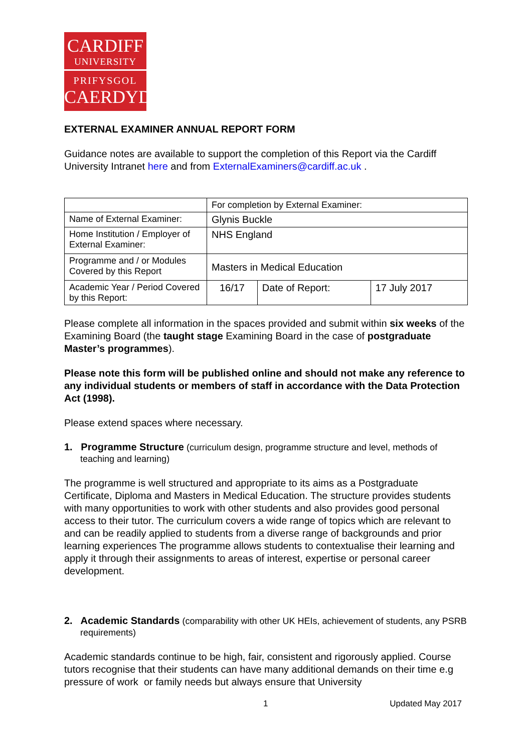CARDIFF
UNIVERSITY
PRIFYSGOL
CAERDYDD
EXTERNAL EXAMINER ANNUAL REPORT FORM
Guidance notes are available to support the completion of this Report via the Cardiff University Intranet here and from ExternalExaminers@cardiff.ac.uk .
| | For completion by External Examiner: | | |
| Name of External Examiner: | Glynis Buckle | | |
| Home Institution / Employer of External Examiner: | NHS England | | |
| Programme and / or Modules Covered by this Report | Masters in Medical Education | | |
| Academic Year / Period Covered by this Report: | 16/17 | Date of Report: | 17 July 2017 |
Please complete all information in the spaces provided and submit within six weeks of the Examining Board (the taught stage Examining Board in the case of postgraduate Master’s programmes).
Please note this form will be published online and should not make any reference to any individual students or members of staff in accordance with the Data Protection Act (1998).
Please extend spaces where necessary.
1. Programme Structure (curriculum design, programme structure and level, methods of teaching and learning)
The programme is well structured and appropriate to its aims as a Postgraduate Certificate, Diploma and Masters in Medical Education. The structure provides students with many opportunities to work with other students and also provides good personal access to their tutor. The curriculum covers a wide range of topics which are relevant to and can be readily applied to students from a diverse range of backgrounds and prior learning experiences The programme allows students to contextualise their learning and apply it through their assignments to areas of interest, expertise or personal career development.
2. Academic Standards (comparability with other UK HEIs, achievement of students, any PSRB requirements)
Academic standards continue to be high, fair, consistent and rigorously applied. Course tutors recognise that their students can have many additional demands on their time e.g pressure of work or family needs but always ensure that University
1 Updated May 2017